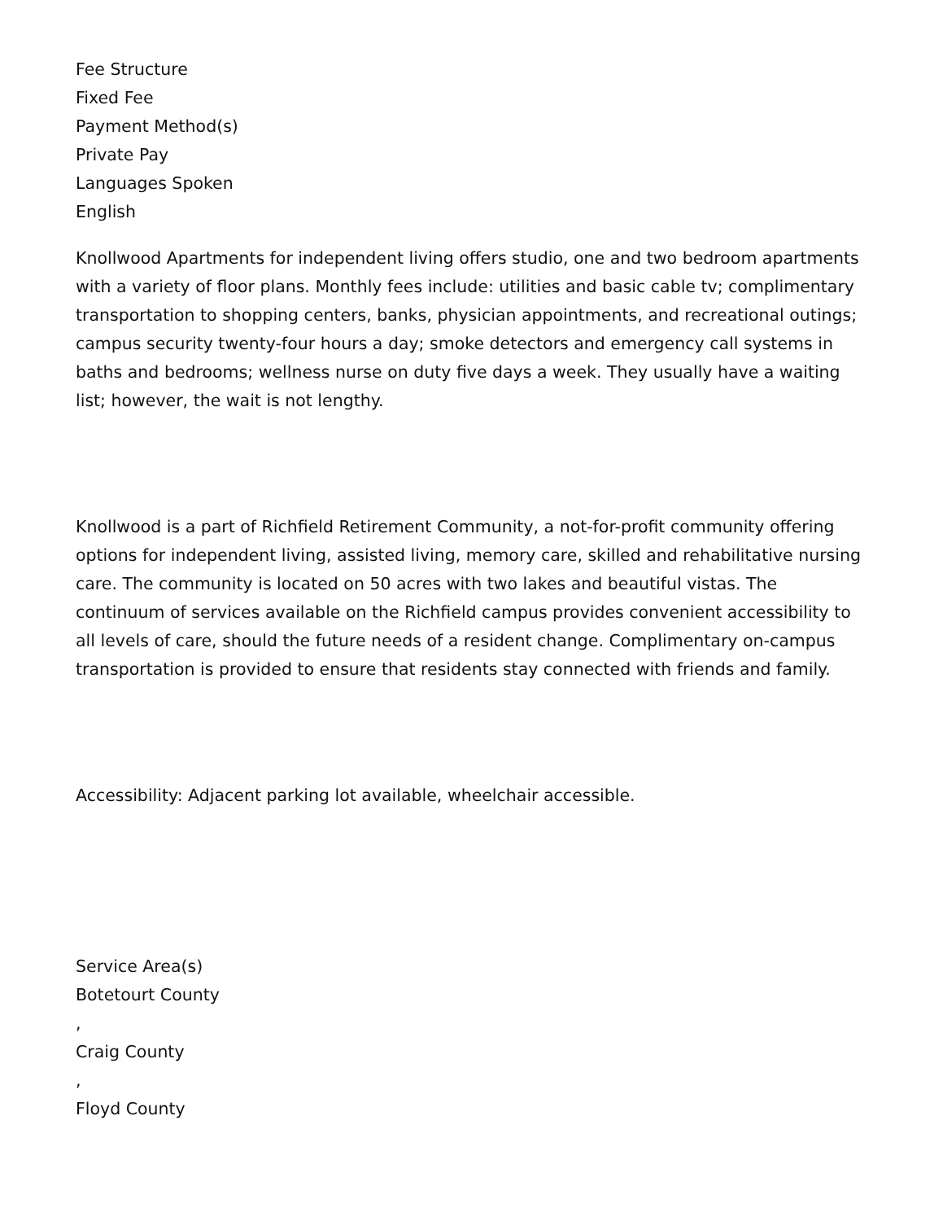Fee Structure
Fixed Fee
Payment Method(s)
Private Pay
Languages Spoken
English
Knollwood Apartments for independent living offers studio, one and two bedroom apartments with a variety of floor plans. Monthly fees include: utilities and basic cable tv; complimentary transportation to shopping centers, banks, physician appointments, and recreational outings; campus security twenty-four hours a day; smoke detectors and emergency call systems in baths and bedrooms; wellness nurse on duty five days a week. They usually have a waiting list; however, the wait is not lengthy.
Knollwood is a part of Richfield Retirement Community, a not-for-profit community offering options for independent living, assisted living, memory care, skilled and rehabilitative nursing care. The community is located on 50 acres with two lakes and beautiful vistas. The continuum of services available on the Richfield campus provides convenient accessibility to all levels of care, should the future needs of a resident change. Complimentary on-campus transportation is provided to ensure that residents stay connected with friends and family.
Accessibility: Adjacent parking lot available, wheelchair accessible.
Service Area(s)
Botetourt County
,
Craig County
,
Floyd County